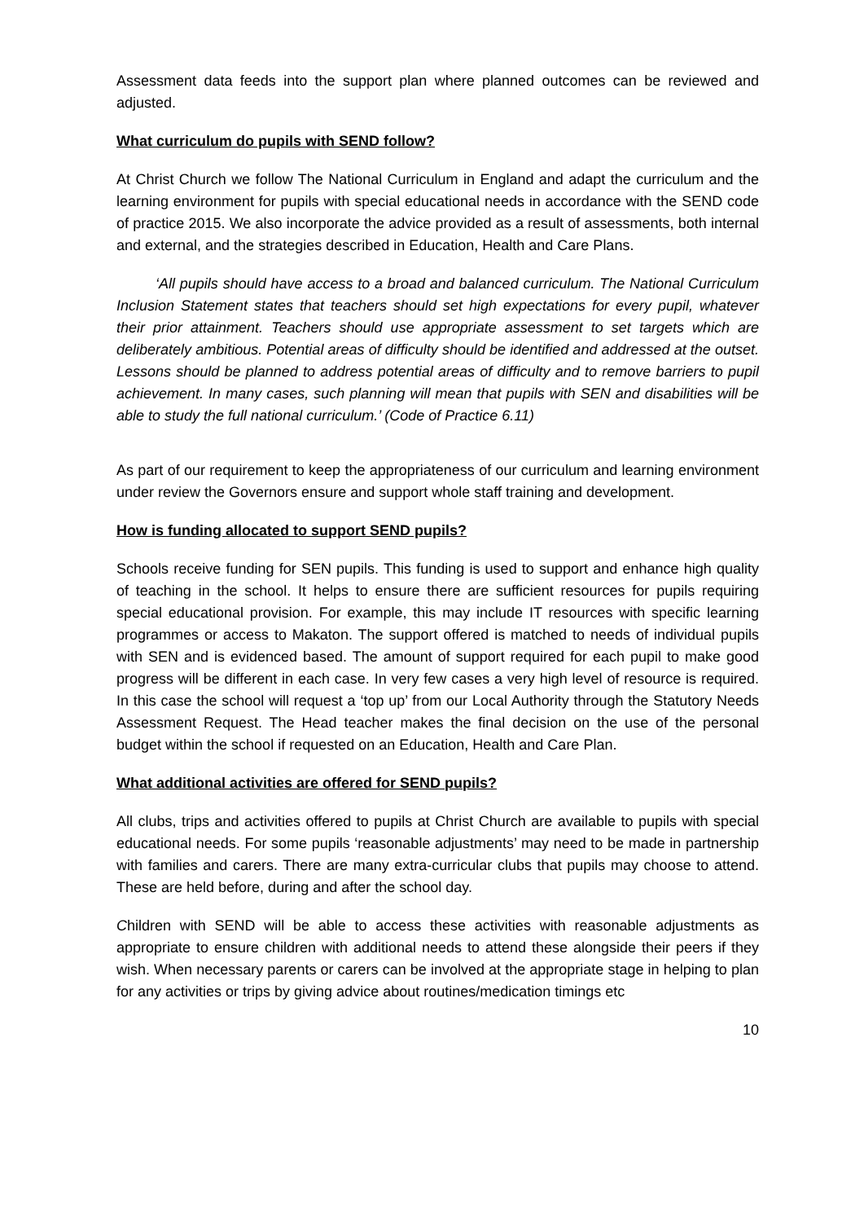Assessment data feeds into the support plan where planned outcomes can be reviewed and adjusted.
What curriculum do pupils with SEND follow?
At Christ Church we follow The National Curriculum in England and adapt the curriculum and the learning environment for pupils with special educational needs in accordance with the SEND code of practice 2015. We also incorporate the advice provided as a result of assessments, both internal and external, and the strategies described in Education, Health and Care Plans.
‘All pupils should have access to a broad and balanced curriculum. The National Curriculum Inclusion Statement states that teachers should set high expectations for every pupil, whatever their prior attainment. Teachers should use appropriate assessment to set targets which are deliberately ambitious. Potential areas of difficulty should be identified and addressed at the outset. Lessons should be planned to address potential areas of difficulty and to remove barriers to pupil achievement. In many cases, such planning will mean that pupils with SEN and disabilities will be able to study the full national curriculum.’ (Code of Practice 6.11)
As part of our requirement to keep the appropriateness of our curriculum and learning environment under review the Governors ensure and support whole staff training and development.
How is funding allocated to support SEND pupils?
Schools receive funding for SEN pupils. This funding is used to support and enhance high quality of teaching in the school. It helps to ensure there are sufficient resources for pupils requiring special educational provision. For example, this may include IT resources with specific learning programmes or access to Makaton. The support offered is matched to needs of individual pupils with SEN and is evidenced based. The amount of support required for each pupil to make good progress will be different in each case. In very few cases a very high level of resource is required. In this case the school will request a ‘top up’ from our Local Authority through the Statutory Needs Assessment Request. The Head teacher makes the final decision on the use of the personal budget within the school if requested on an Education, Health and Care Plan.
What additional activities are offered for SEND pupils?
All clubs, trips and activities offered to pupils at Christ Church are available to pupils with special educational needs. For some pupils ‘reasonable adjustments’ may need to be made in partnership with families and carers. There are many extra-curricular clubs that pupils may choose to attend. These are held before, during and after the school day.
Children with SEND will be able to access these activities with reasonable adjustments as appropriate to ensure children with additional needs to attend these alongside their peers if they wish. When necessary parents or carers can be involved at the appropriate stage in helping to plan for any activities or trips by giving advice about routines/medication timings etc
10